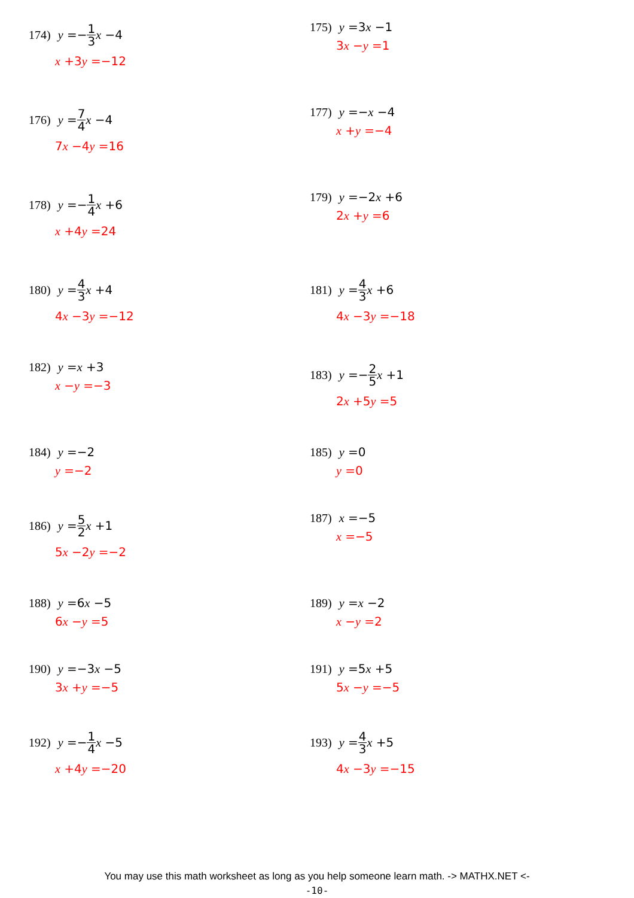174) y =− 1 3 x −4
x +3y =−12
175) y =3 x −1
3x −y =1
176) y = 7 4 x −4
7x −4y =16
177) y =− x −4
x +y =−4
178) y =− 1 4 x +6
x +4y =24
179) y =−2 x +6
2x +y =6
180) y = 4 3 x +4
4x −3y =−12
181) y = 4 3 x +6
4x −3y =−18
182) y = x +3
x −y =−3
183) y =− 2 5 x +1
2x +5y =5
184) y =−2
y =−2
185) y =0
y =0
186) y = 5 2 x +1
5x −2y =−2
187) x =−5
x =−5
188) y =6 x −5
6x −y =5
189) y = x −2
x −y =2
190) y =−3 x −5
3x +y =−5
191) y =5 x +5
5x −y =−5
192) y =− 1 4 x −5
x +4y =−20
193) y = 4 3 x +5
4x −3y =−15
You may use this math worksheet as long as you help someone learn math. -> MATHX.NET <-
-10-